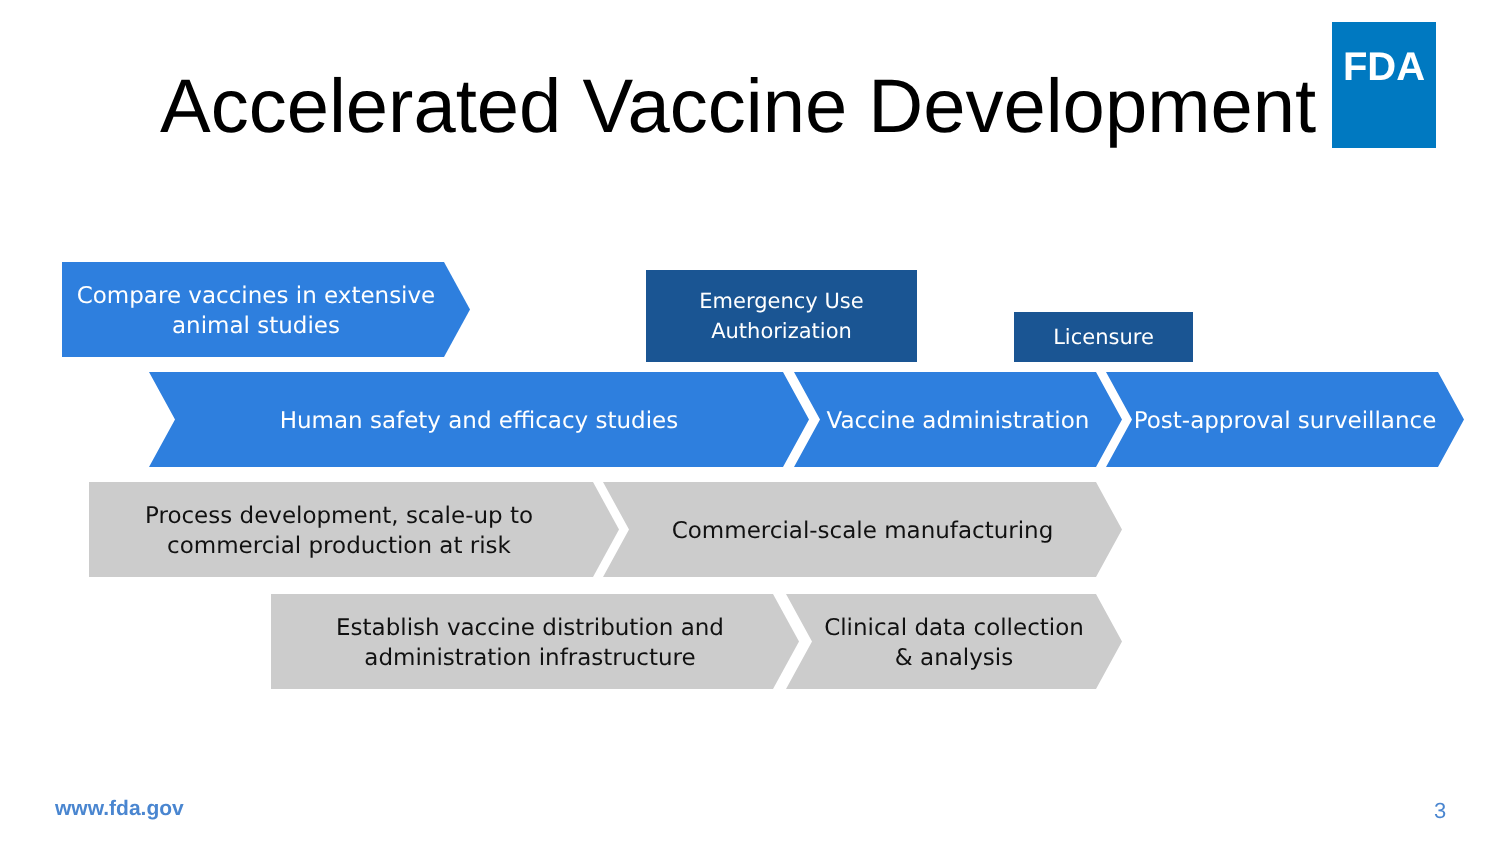Accelerated Vaccine Development
FDA
Compare vaccines in extensive
animal studies
Emergency Use
Authorization
Licensure
Human safety and efficacy studies Vaccine administration
Post-approval surveillance
Process development, scale-up to
commercial production at risk
Commercial-scale manufacturing
Establish vaccine distribution and
administration infrastructure
Clinical data collection
& analysis
www.fda.gov 3